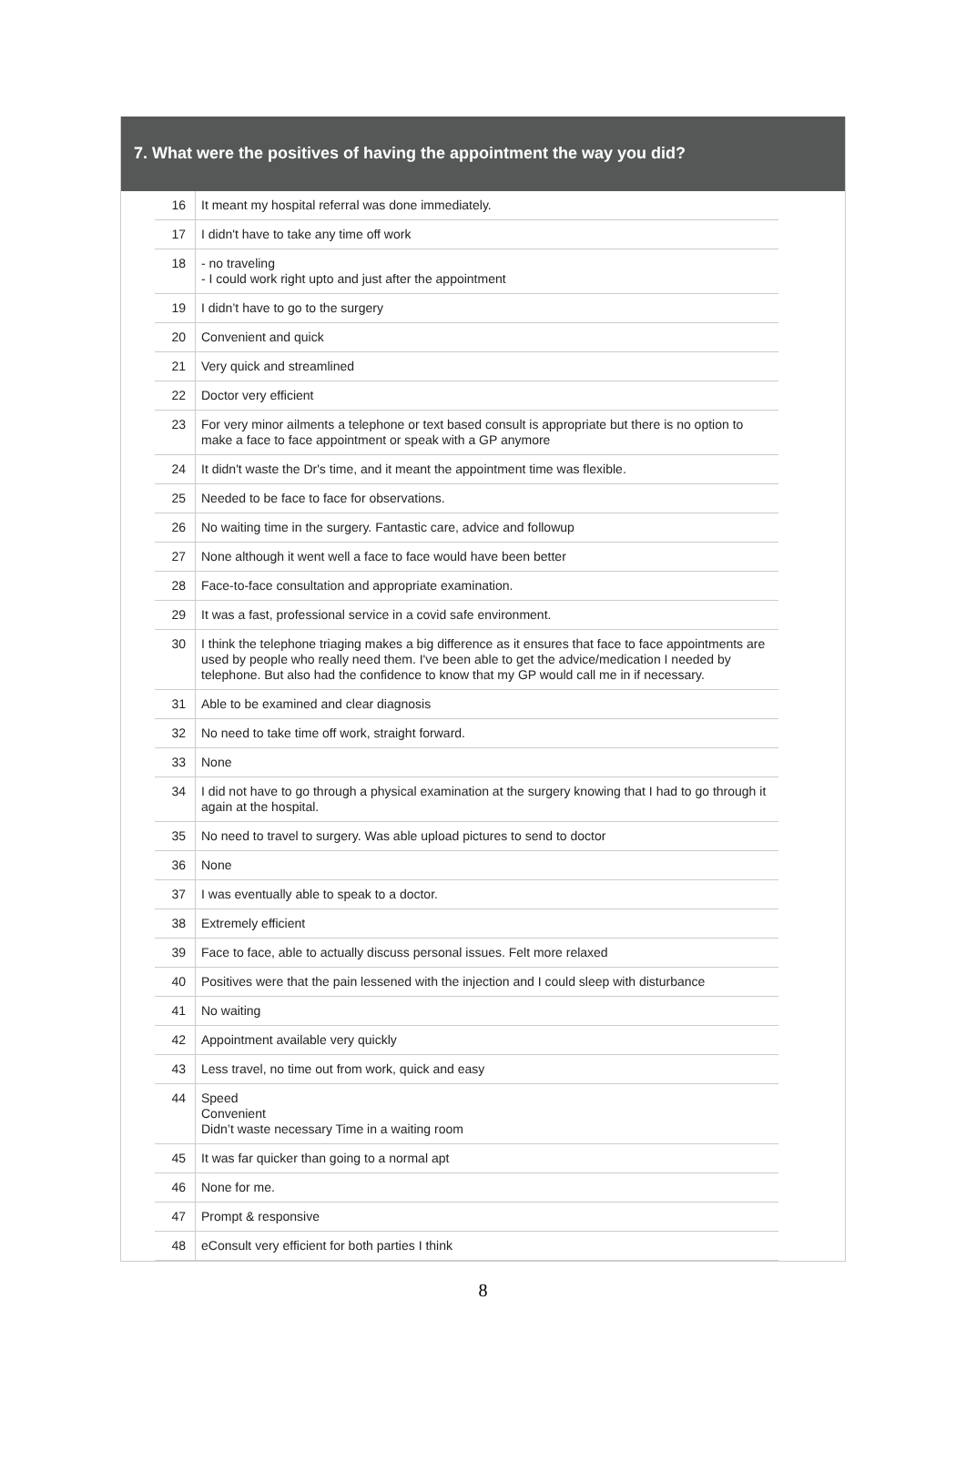7. What were the positives of having the appointment the way you did?
| 16 | It meant my hospital referral was done immediately. |
| 17 | I didn't have to take any time off work |
| 18 | - no traveling - I could work right upto and just after the appointment |
| 19 | I didn’t have to go to the surgery |
| 20 | Convenient and quick |
| 21 | Very quick and streamlined |
| 22 | Doctor very efficient |
| 23 | For very minor ailments a telephone or text based consult is appropriate but there is no option to make a face to face appointment or speak with a GP anymore |
| 24 | It didn't waste the Dr's time, and it meant the appointment time was flexible. |
| 25 | Needed to be face to face for observations. |
| 26 | No waiting time in the surgery. Fantastic care, advice and followup |
| 27 | None although it went well a face to face would have been better |
| 28 | Face-to-face consultation and appropriate examination. |
| 29 | It was a fast, professional service in a covid safe environment. |
| 30 | I think the telephone triaging makes a big difference as it ensures that face to face appointments are used by people who really need them. I've been able to get the advice/medication I needed by telephone. But also had the confidence to know that my GP would call me in if necessary. |
| 31 | Able to be examined and clear diagnosis |
| 32 | No need to take time off work, straight forward. |
| 33 | None |
| 34 | I did not have to go through a physical examination at the surgery knowing that I had to go through it again at the hospital. |
| 35 | No need to travel to surgery. Was able upload pictures to send to doctor |
| 36 | None |
| 37 | I was eventually able to speak to a doctor. |
| 38 | Extremely efficient |
| 39 | Face to face, able to actually discuss personal issues. Felt more relaxed |
| 40 | Positives were that the pain lessened with the injection and I could sleep with disturbance |
| 41 | No waiting |
| 42 | Appointment available very quickly |
| 43 | Less travel, no time out from work, quick and easy |
| 44 | Speed Convenient Didn’t waste necessary Time in a waiting room |
| 45 | It was far quicker than going to a normal apt |
| 46 | None for me. |
| 47 | Prompt & responsive |
| 48 | eConsult very efficient for both parties I think |
8